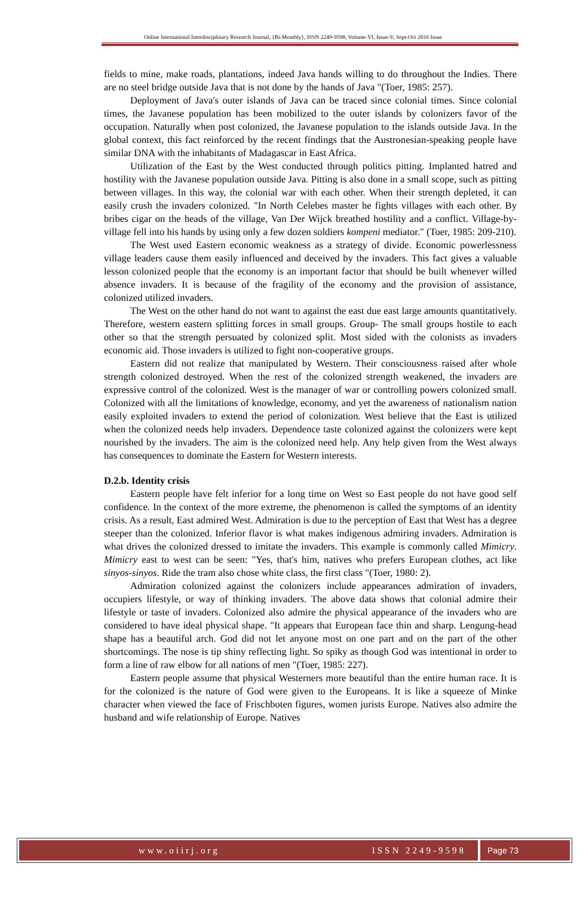Online International Interdisciplinary Research Journal, {Bi-Monthly}, ISSN 2249-9598, Volume-VI, Issue-V, Sept-Oct 2016 Issue
fields to mine, make roads, plantations, indeed Java hands willing to do throughout the Indies. There are no steel bridge outside Java that is not done by the hands of Java "(Toer, 1985: 257).
Deployment of Java's outer islands of Java can be traced since colonial times. Since colonial times, the Javanese population has been mobilized to the outer islands by colonizers favor of the occupation. Naturally when post colonized, the Javanese population to the islands outside Java. In the global context, this fact reinforced by the recent findings that the Austronesian-speaking people have similar DNA with the inhabitants of Madagascar in East Africa.
Utilization of the East by the West conducted through politics pitting. Implanted hatred and hostility with the Javanese population outside Java. Pitting is also done in a small scope, such as pitting between villages. In this way, the colonial war with each other. When their strength depleted, it can easily crush the invaders colonized. "In North Celebes master he fights villages with each other. By bribes cigar on the heads of the village, Van Der Wijck breathed hostility and a conflict. Village-by-village fell into his hands by using only a few dozen soldiers kompeni mediator." (Toer, 1985: 209-210).
The West used Eastern economic weakness as a strategy of divide. Economic powerlessness village leaders cause them easily influenced and deceived by the invaders. This fact gives a valuable lesson colonized people that the economy is an important factor that should be built whenever willed absence invaders. It is because of the fragility of the economy and the provision of assistance, colonized utilized invaders.
The West on the other hand do not want to against the east due east large amounts quantitatively. Therefore, western eastern splitting forces in small groups. Group- The small groups hostile to each other so that the strength persuated by colonized split. Most sided with the colonists as invaders economic aid. Those invaders is utilized to fight non-cooperative groups.
Eastern did not realize that manipulated by Western. Their consciousness raised after whole strength colonized destroyed. When the rest of the colonized strength weakened, the invaders are expressive control of the colonized. West is the manager of war or controlling powers colonized small. Colonized with all the limitations of knowledge, economy, and yet the awareness of nationalism nation easily exploited invaders to extend the period of colonization. West believe that the East is utilized when the colonized needs help invaders. Dependence taste colonized against the colonizers were kept nourished by the invaders. The aim is the colonized need help. Any help given from the West always has consequences to dominate the Eastern for Western interests.
D.2.b. Identity crisis
Eastern people have felt inferior for a long time on West so East people do not have good self confidence. In the context of the more extreme, the phenomenon is called the symptoms of an identity crisis. As a result, East admired West. Admiration is due to the perception of East that West has a degree steeper than the colonized. Inferior flavor is what makes indigenous admiring invaders. Admiration is what drives the colonized dressed to imitate the invaders. This example is commonly called Mimicry. Mimicry east to west can be seen: "Yes, that's him, natives who prefers European clothes, act like sinyos-sinyos. Ride the tram also chose white class, the first class "(Toer, 1980: 2).
Admiration colonized against the colonizers include appearances admiration of invaders, occupiers lifestyle, or way of thinking invaders. The above data shows that colonial admire their lifestyle or taste of invaders. Colonized also admire the physical appearance of the invaders who are considered to have ideal physical shape. "It appears that European face thin and sharp. Lengung-head shape has a beautiful arch. God did not let anyone most on one part and on the part of the other shortcomings. The nose is tip shiny reflecting light. So spiky as though God was intentional in order to form a line of raw elbow for all nations of men "(Toer, 1985: 227).
Eastern people assume that physical Westerners more beautiful than the entire human race. It is for the colonized is the nature of God were given to the Europeans. It is like a squeeze of Minke character when viewed the face of Frischboten figures, women jurists Europe. Natives also admire the husband and wife relationship of Europe. Natives
www.oiirj.org ISSN 2249-9598 Page 73